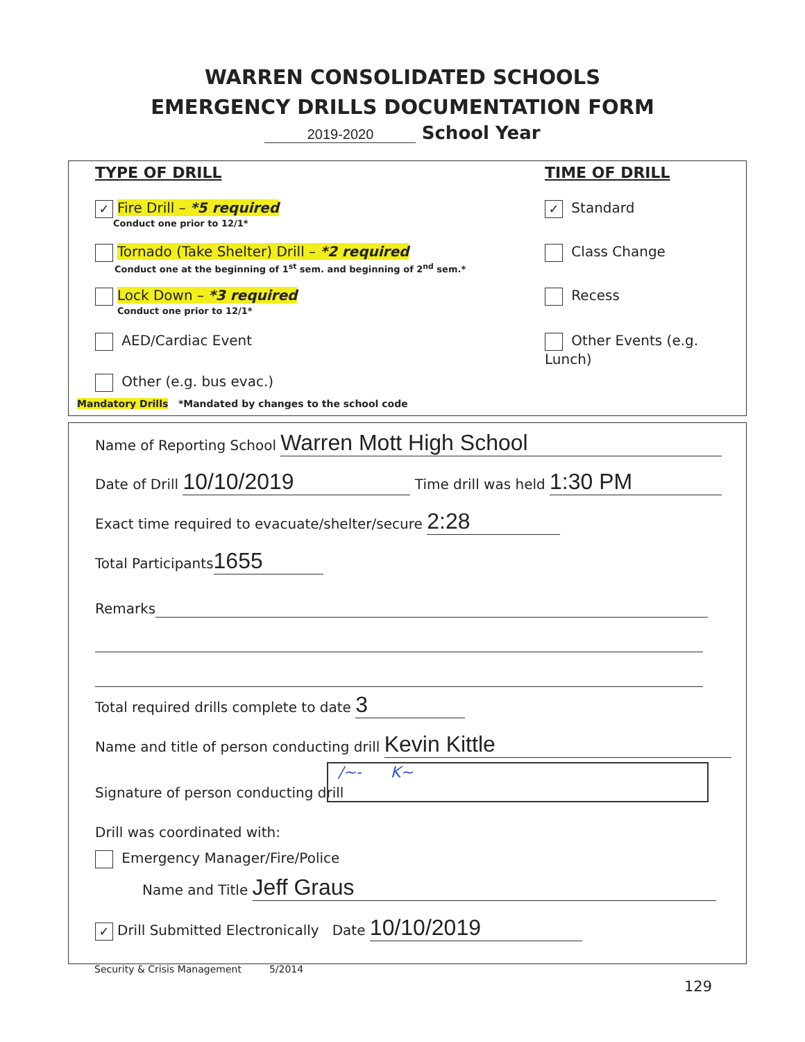WARREN CONSOLIDATED SCHOOLS
EMERGENCY DRILLS DOCUMENTATION FORM
2019-2020 School Year
TYPE OF DRILL TIME OF DRILL
✓ Fire Drill – *5 required
Conduct one prior to 12/1*
Tornado (Take Shelter) Drill – *2 required
Conduct one at the beginning of 1<sup>st</sup> sem. and beginning of 2<sup>nd</sup> sem.*
Lock Down – *3 required
Conduct one prior to 12/1*
AED/Cardiac Event
Other (e.g. bus evac.)
Mandatory Drills *Mandated by changes to the school code
✓ Standard
Class Change
Recess
Other Events (e.g. Lunch)
Name of Reporting School Warren Mott High School
Date of Drill 10/10/2019 Time drill was held 1:30 PM
Exact time required to evacuate/shelter/secure 2:28
Total Participants 1655
Remarks
Total required drills complete to date 3
Name and title of person conducting drill Kevin Kittle
Signature of person conducting drill
/~- K~
Drill was coordinated with:
Emergency Manager/Fire/Police
Name and Title Jeff Graus
✓ Drill Submitted Electronically Date 10/10/2019
Security & Crisis Management 5/2014
129